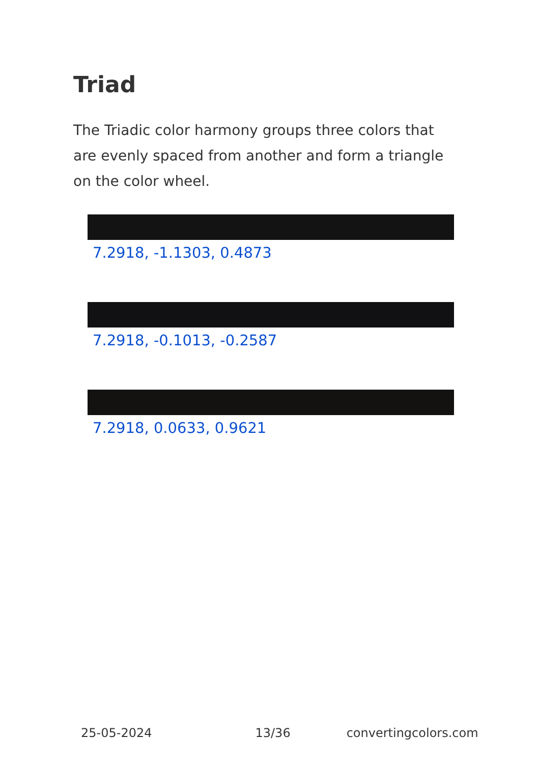Triad
The Triadic color harmony groups three colors that are evenly spaced from another and form a triangle on the color wheel.
7.2918, -1.1303, 0.4873
7.2918, -0.1013, -0.2587
7.2918, 0.0633, 0.9621
25-05-2024 13/36 convertingcolors.com